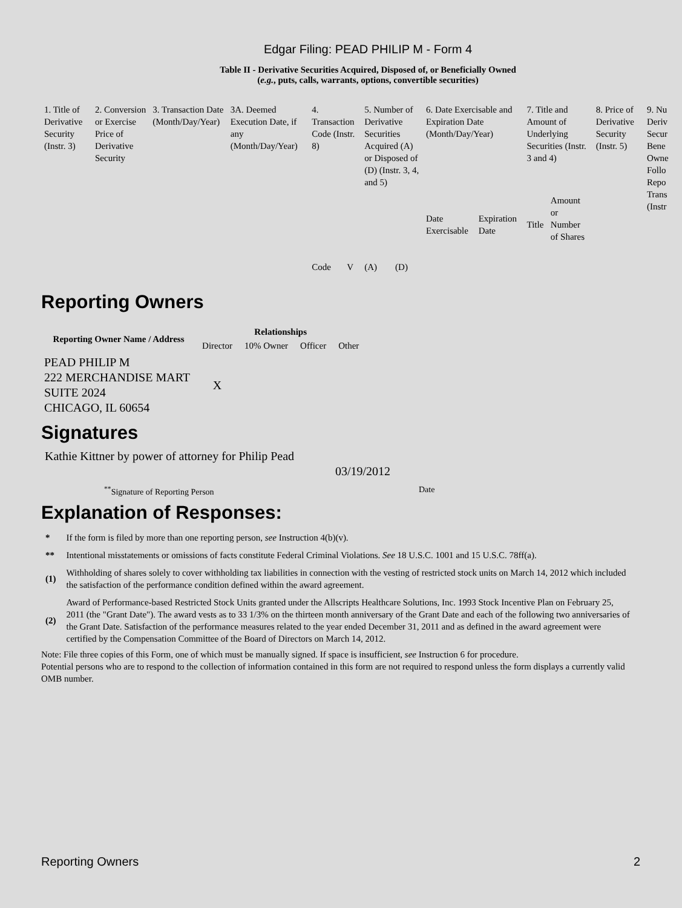Edgar Filing: PEAD PHILIP M - Form 4
Table II - Derivative Securities Acquired, Disposed of, or Beneficially Owned
(e.g., puts, calls, warrants, options, convertible securities)
| 1. Title of Derivative Security (Instr. 3) | 2. Conversion or Exercise Price of Derivative Security | 3. Transaction Date (Month/Day/Year) | 3A. Deemed Execution Date, if any (Month/Day/Year) | 4. Transaction Code (Instr. 8) | | 5. Number of Derivative Securities Acquired (A) or Disposed of (D) (Instr. 3, 4, and 5) | | 6. Date Exercisable and Expiration Date (Month/Day/Year) | | 7. Title and Amount of Underlying Securities (Instr. 3 and 4) | | 8. Price of Derivative Security (Instr. 5) | 9. Nu Deriv Secur Bene Owne Follo Repo Trans (Instr |
| | | | | Code | V | (A) | (D) | Date Exercisable | Expiration Date | Title | Amount or Number of Shares | | |
Reporting Owners
| Reporting Owner Name / Address | Relationships | | | |
| --- | --- | --- | --- | --- |
| | Director | 10% Owner | Officer | Other |
| PEAD PHILIP M 222 MERCHANDISE MART SUITE 2024 CHICAGO, IL 60654 | X | | | |
Signatures
Kathie Kittner by power of attorney for Philip Pead
03/19/2012
<sup>**</sup> Signature of Reporting Person Date
Explanation of Responses:
| * | If the form is filed by more than one reporting person, see Instruction 4(b)(v). |
| ** | Intentional misstatements or omissions of facts constitute Federal Criminal Violations. See 18 U.S.C. 1001 and 15 U.S.C. 78ff(a). |
| (1) | Withholding of shares solely to cover withholding tax liabilities in connection with the vesting of restricted stock units on March 14, 2012 which included the satisfaction of the performance condition defined within the award agreement. |
| (2) | Award of Performance-based Restricted Stock Units granted under the Allscripts Healthcare Solutions, Inc. 1993 Stock Incentive Plan on February 25, 2011 (the "Grant Date"). The award vests as to 33 1/3% on the thirteen month anniversary of the Grant Date and each of the following two anniversaries of the Grant Date. Satisfaction of the performance measures related to the year ended December 31, 2011 and as defined in the award agreement were certified by the Compensation Committee of the Board of Directors on March 14, 2012. |
Note: File three copies of this Form, one of which must be manually signed. If space is insufficient, see Instruction 6 for procedure.
Potential persons who are to respond to the collection of information contained in this form are not required to respond unless the form displays a currently valid OMB number.
Reporting Owners 2